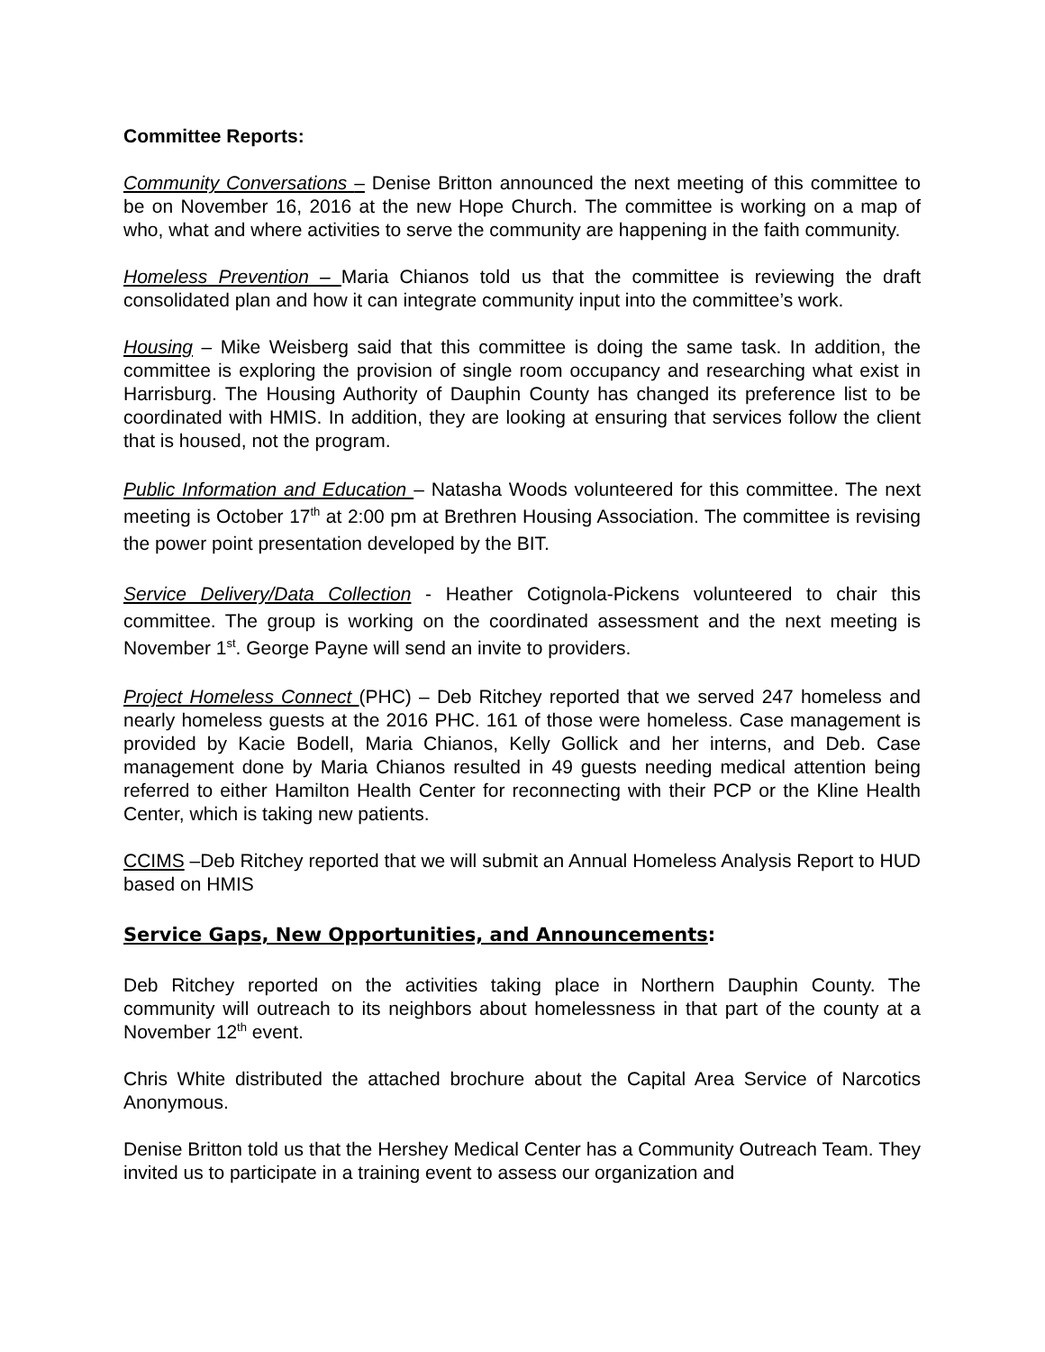Committee Reports:
Community Conversations – Denise Britton announced the next meeting of this committee to be on November 16, 2016 at the new Hope Church. The committee is working on a map of who, what and where activities to serve the community are happening in the faith community.
Homeless Prevention – Maria Chianos told us that the committee is reviewing the draft consolidated plan and how it can integrate community input into the committee’s work.
Housing – Mike Weisberg said that this committee is doing the same task. In addition, the committee is exploring the provision of single room occupancy and researching what exist in Harrisburg. The Housing Authority of Dauphin County has changed its preference list to be coordinated with HMIS. In addition, they are looking at ensuring that services follow the client that is housed, not the program.
Public Information and Education – Natasha Woods volunteered for this committee. The next meeting is October 17<sup>th</sup> at 2:00 pm at Brethren Housing Association. The committee is revising the power point presentation developed by the BIT.
Service Delivery/Data Collection - Heather Cotignola-Pickens volunteered to chair this committee. The group is working on the coordinated assessment and the next meeting is November 1<sup>st</sup>. George Payne will send an invite to providers.
Project Homeless Connect (PHC) – Deb Ritchey reported that we served 247 homeless and nearly homeless guests at the 2016 PHC. 161 of those were homeless. Case management is provided by Kacie Bodell, Maria Chianos, Kelly Gollick and her interns, and Deb. Case management done by Maria Chianos resulted in 49 guests needing medical attention being referred to either Hamilton Health Center for reconnecting with their PCP or the Kline Health Center, which is taking new patients.
CCIMS –Deb Ritchey reported that we will submit an Annual Homeless Analysis Report to HUD based on HMIS
Service Gaps, New Opportunities, and Announcements:
Deb Ritchey reported on the activities taking place in Northern Dauphin County. The community will outreach to its neighbors about homelessness in that part of the county at a November 12<sup>th</sup> event.
Chris White distributed the attached brochure about the Capital Area Service of Narcotics Anonymous.
Denise Britton told us that the Hershey Medical Center has a Community Outreach Team. They invited us to participate in a training event to assess our organization and